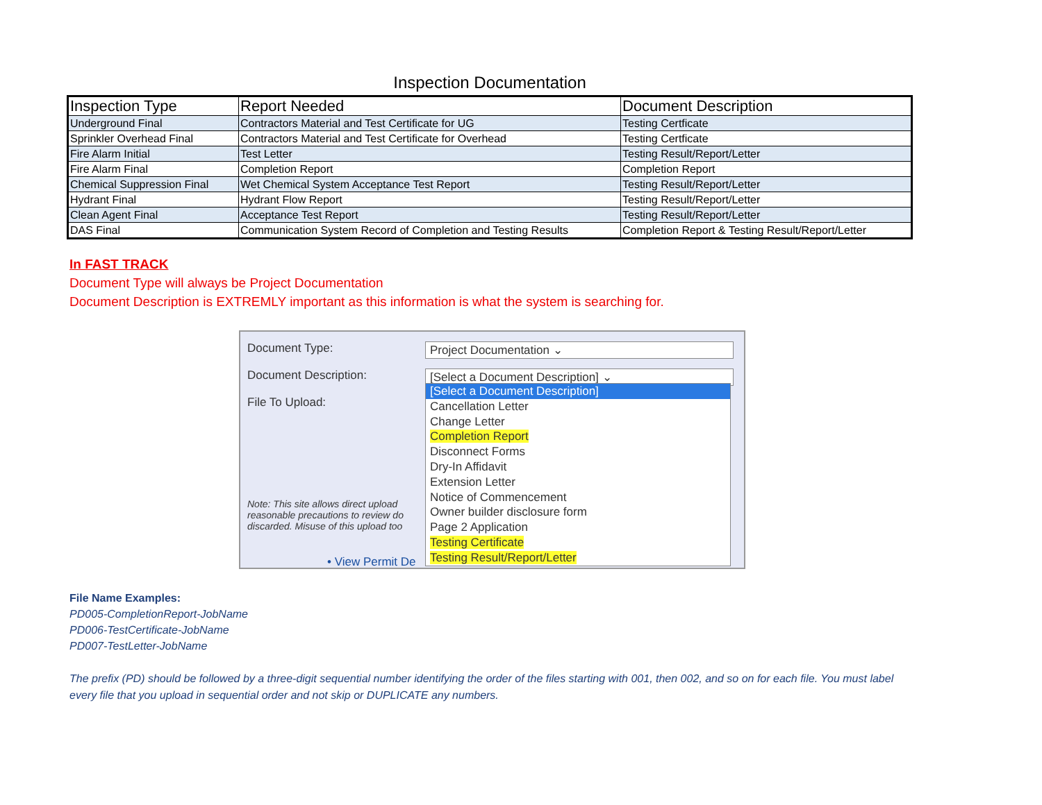Inspection Documentation
| Inspection Type | Report Needed | Document Description |
| --- | --- | --- |
| Underground Final | Contractors Material and Test Certificate for UG | Testing Certficate |
| Sprinkler Overhead Final | Contractors Material and Test Certificate for Overhead | Testing Certficate |
| Fire Alarm Initial | Test Letter | Testing Result/Report/Letter |
| Fire Alarm Final | Completion Report | Completion Report |
| Chemical Suppression Final | Wet Chemical System Acceptance Test Report | Testing Result/Report/Letter |
| Hydrant Final | Hydrant Flow Report | Testing Result/Report/Letter |
| Clean Agent Final | Acceptance Test Report | Testing Result/Report/Letter |
| DAS Final | Communication System Record of Completion and Testing Results | Completion Report & Testing Result/Report/Letter |
In FAST TRACK
Document Type will always be Project Documentation
Document Description is EXTREMLY important as this information is what the system is searching for.
Document Type: Project Documentation ⌄
Document Description: [Select a Document Description] ⌄
File To Upload:
[Select a Document Description]
Cancellation Letter
Change Letter
Completion Report
Disconnect Forms
Dry-In Affidavit
Extension Letter
Notice of Commencement
Owner builder disclosure form
Page 2 Application
Testing Certificate
Testing Result/Report/Letter
Note: This site allows direct upload
reasonable precautions to review do
discarded. Misuse of this upload too
• View Permit De
File Name Examples:
PD005-CompletionReport-JobName
PD006-TestCertificate-JobName
PD007-TestLetter-JobName
The prefix (PD) should be followed by a three-digit sequential number identifying the order of the files starting with 001, then 002, and so on for each file. You must label every file that you upload in sequential order and not skip or DUPLICATE any numbers.